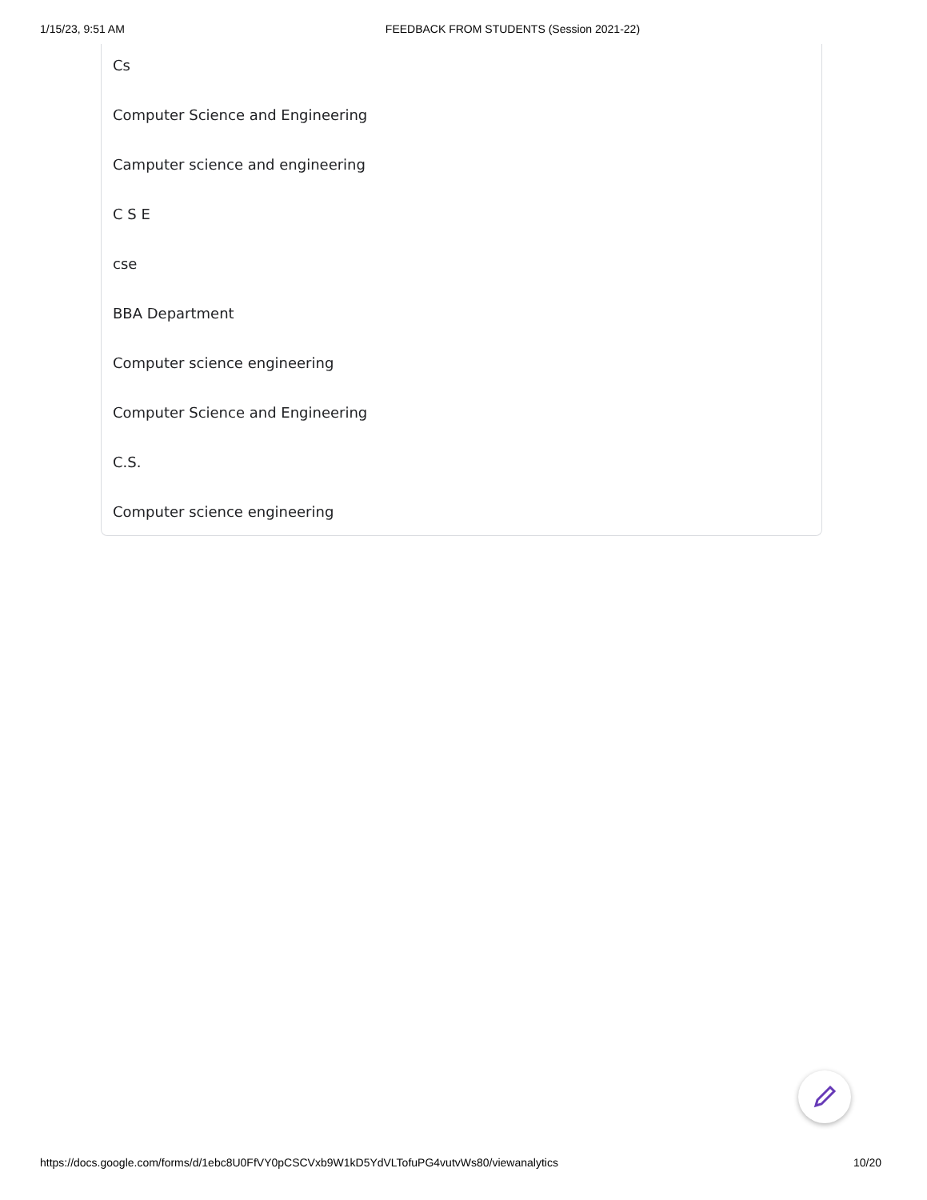1/15/23, 9:51 AM FEEDBACK FROM STUDENTS (Session 2021-22)
Cs
Computer Science and Engineering
Camputer science and engineering
C S E
cse
BBA Department
Computer science engineering
Computer Science and Engineering
C.S.
Computer science engineering
https://docs.google.com/forms/d/1ebc8U0FfVY0pCSCVxb9W1kD5YdVLTofuPG4vutvWs80/viewanalytics 10/20